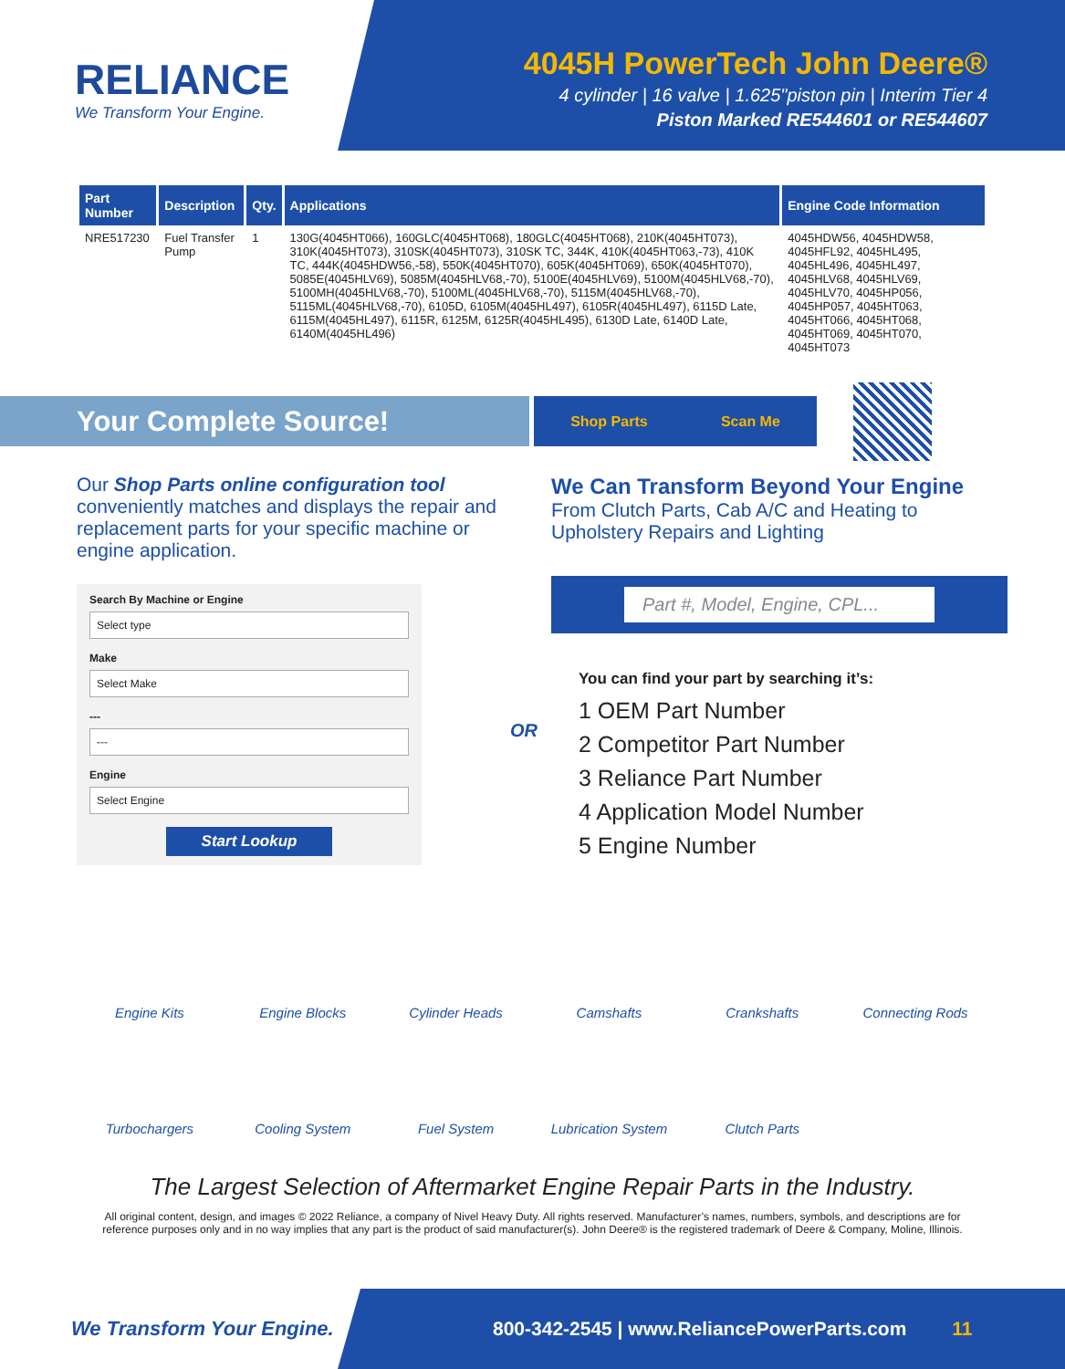RELIANCE
We Transform Your Engine.
4045H PowerTech John Deere®
4 cylinder | 16 valve | 1.625"piston pin | Interim Tier 4
Piston Marked RE544601 or RE544607
| Part Number | Description | Qty. | Applications | Engine Code Information |
| --- | --- | --- | --- | --- |
| NRE517230 | Fuel Transfer Pump | 1 | 130G(4045HT066), 160GLC(4045HT068), 180GLC(4045HT068), 210K(4045HT073), 310K(4045HT073), 310SK(4045HT073), 310SK TC, 344K, 410K(4045HT063,-73), 410K TC, 444K(4045HDW56,-58), 550K(4045HT070), 605K(4045HT069), 650K(4045HT070), 5085E(4045HLV69), 5085M(4045HLV68,-70), 5100E(4045HLV69), 5100M(4045HLV68,-70), 5100MH(4045HLV68,-70), 5100ML(4045HLV68,-70), 5115M(4045HLV68,-70), 5115ML(4045HLV68,-70), 6105D, 6105M(4045HL497), 6105R(4045HL497), 6115D Late, 6115M(4045HL497), 6115R, 6125M, 6125R(4045HL495), 6130D Late, 6140D Late, 6140M(4045HL496) | 4045HDW56, 4045HDW58, 4045HFL92, 4045HL495, 4045HL496, 4045HL497, 4045HLV68, 4045HLV69, 4045HLV70, 4045HP056, 4045HP057, 4045HT063, 4045HT066, 4045HT068, 4045HT069, 4045HT070, 4045HT073 |
Your Complete Source!
Shop Parts Scan Me
Our Shop Parts online configuration tool conveniently matches and displays the repair and replacement parts for your specific machine or engine application.
Search By Machine or Engine
Select type
Make
Select Make
---
---
Engine
Select Engine
Start Lookup
OR
We Can Transform Beyond Your Engine
From Clutch Parts, Cab A/C and Heating to Upholstery Repairs and Lighting
Part #, Model, Engine, CPL...
You can find your part by searching it’s:
1 OEM Part Number
2 Competitor Part Number
3 Reliance Part Number
4 Application Model Number
5 Engine Number
Engine Kits
Engine Blocks
Cylinder Heads
Camshafts
Crankshafts
Connecting Rods
Turbochargers
Cooling System
Fuel System
Lubrication System
Clutch Parts
The Largest Selection of Aftermarket Engine Repair Parts in the Industry.
All original content, design, and images © 2022 Reliance, a company of Nivel Heavy Duty. All rights reserved. Manufacturer’s names, numbers, symbols, and descriptions are for reference purposes only and in no way implies that any part is the product of said manufacturer(s). John Deere® is the registered trademark of Deere & Company, Moline, Illinois.
We Transform Your Engine.
800-342-2545 | www.ReliancePowerParts.com 11